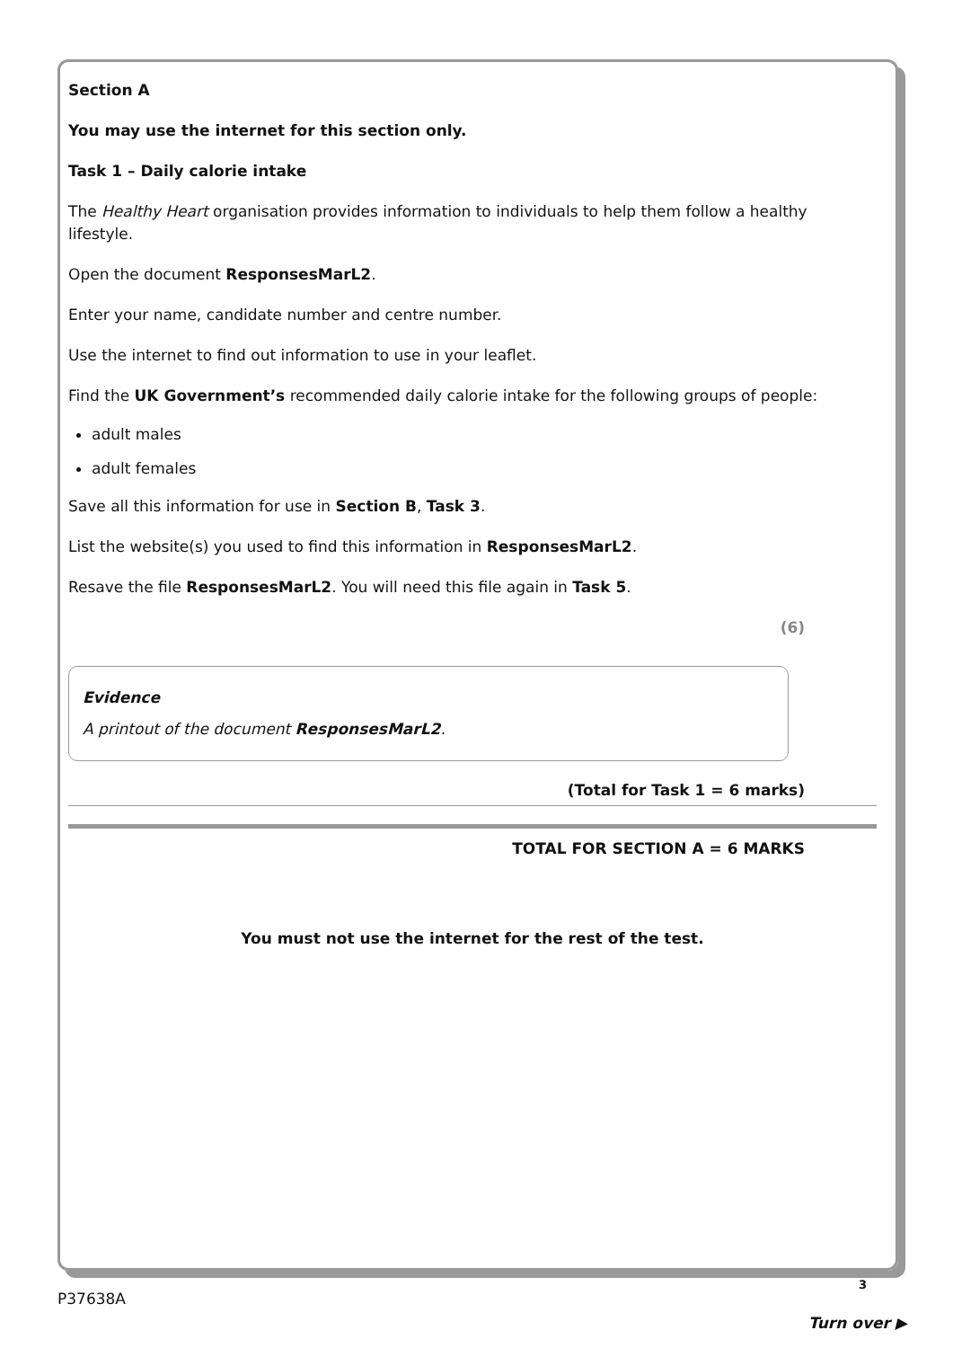Section A
You may use the internet for this section only.
Task 1 – Daily calorie intake
The Healthy Heart organisation provides information to individuals to help them follow a healthy lifestyle.
Open the document ResponsesMarL2.
Enter your name, candidate number and centre number.
Use the internet to find out information to use in your leaflet.
Find the UK Government’s recommended daily calorie intake for the following groups of people:
adult males
adult females
Save all this information for use in Section B, Task 3.
List the website(s) you used to find this information in ResponsesMarL2.
Resave the file ResponsesMarL2. You will need this file again in Task 5.
(6)
Evidence
A printout of the document ResponsesMarL2.
(Total for Task 1 = 6 marks)
TOTAL FOR SECTION A = 6 MARKS
You must not use the internet for the rest of the test.
3
P37638A
Turn over ▶